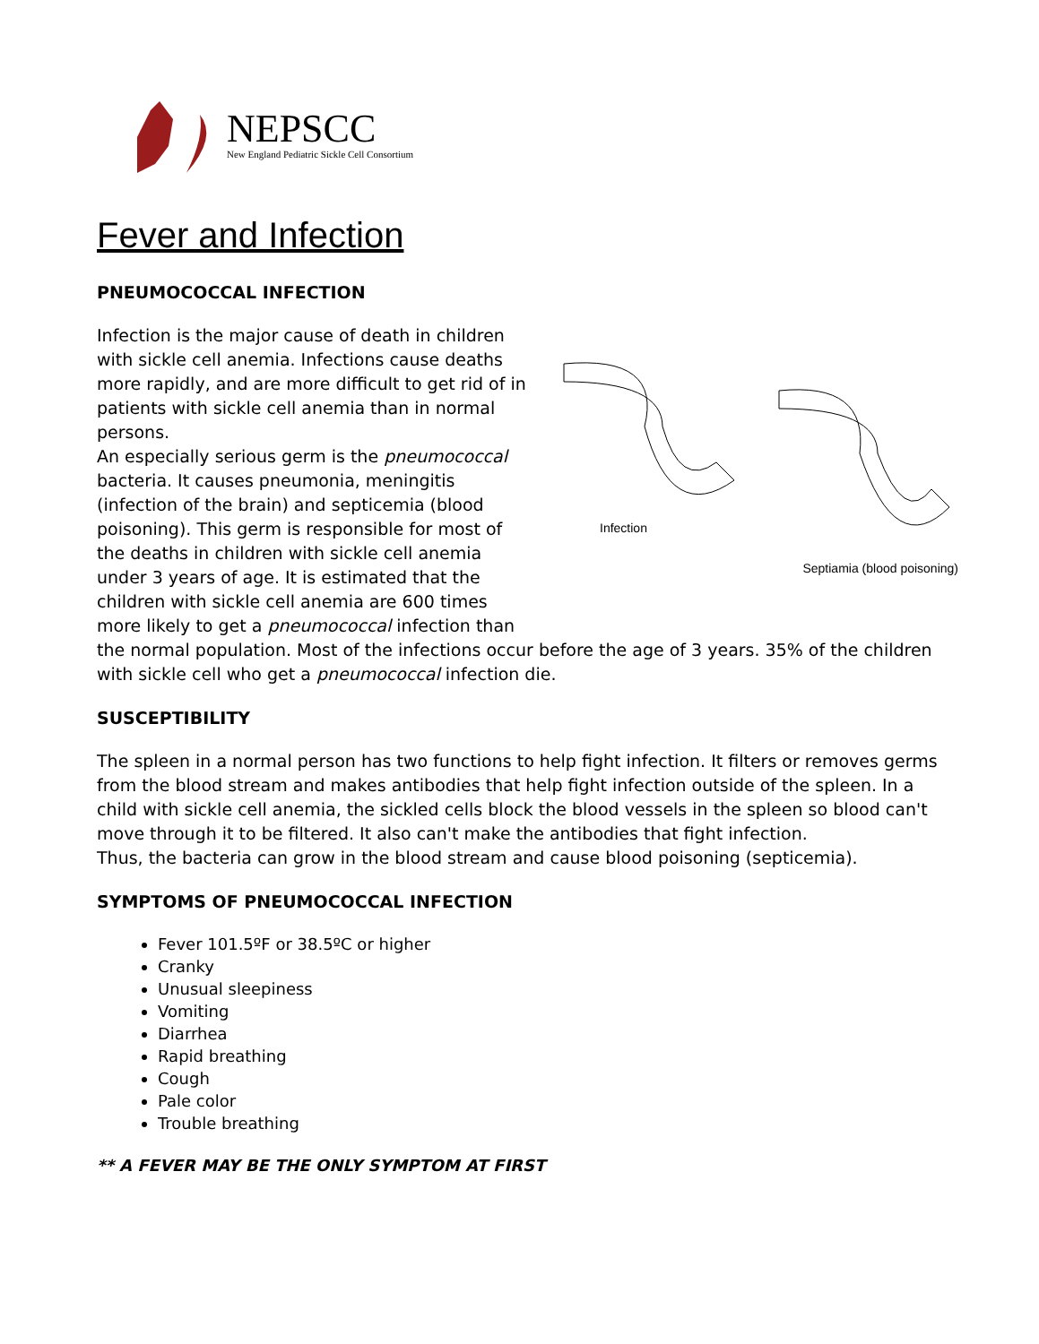NEPSCC
New England Pediatric Sickle Cell Consortium
Fever and Infection
PNEUMOCOCCAL INFECTION
Infection
Septiamia (blood poisoning)
Infection is the major cause of death in children with sickle cell anemia. Infections cause deaths more rapidly, and are more difficult to get rid of in patients with sickle cell anemia than in normal persons.
An especially serious germ is the pneumococcal bacteria. It causes pneumonia, meningitis (infection of the brain) and septicemia (blood poisoning). This germ is responsible for most of the deaths in children with sickle cell anemia under 3 years of age. It is estimated that the children with sickle cell anemia are 600 times more likely to get a pneumococcal infection than the normal population. Most of the infections occur before the age of 3 years. 35% of the children with sickle cell who get a pneumococcal infection die.
SUSCEPTIBILITY
The spleen in a normal person has two functions to help fight infection. It filters or removes germs from the blood stream and makes antibodies that help fight infection outside of the spleen. In a child with sickle cell anemia, the sickled cells block the blood vessels in the spleen so blood can't move through it to be filtered. It also can't make the antibodies that fight infection.
Thus, the bacteria can grow in the blood stream and cause blood poisoning (septicemia).
SYMPTOMS OF PNEUMOCOCCAL INFECTION
Fever 101.5ºF or 38.5ºC or higher
Cranky
Unusual sleepiness
Vomiting
Diarrhea
Rapid breathing
Cough
Pale color
Trouble breathing
** A FEVER MAY BE THE ONLY SYMPTOM AT FIRST